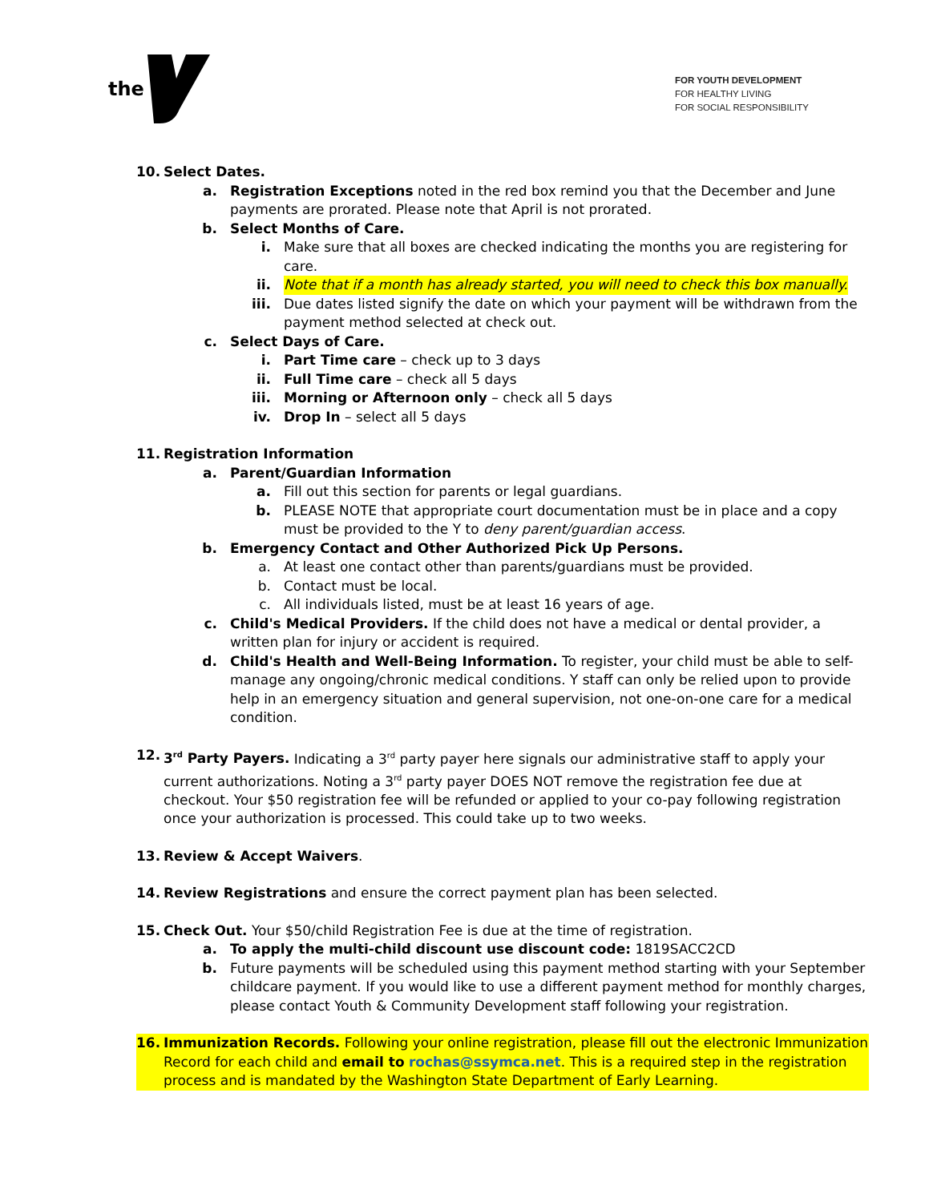the
FOR YOUTH DEVELOPMENT
FOR HEALTHY LIVING
FOR SOCIAL RESPONSIBILITY
10. Select Dates.
a. Registration Exceptions noted in the red box remind you that the December and June payments are prorated. Please note that April is not prorated.
b. Select Months of Care.
i. Make sure that all boxes are checked indicating the months you are registering for care.
ii. Note that if a month has already started, you will need to check this box manually.
iii. Due dates listed signify the date on which your payment will be withdrawn from the payment method selected at check out.
c. Select Days of Care.
i. Part Time care – check up to 3 days
ii. Full Time care – check all 5 days
iii. Morning or Afternoon only – check all 5 days
iv. Drop In – select all 5 days
11. Registration Information
a. Parent/Guardian Information
a. Fill out this section for parents or legal guardians.
b. PLEASE NOTE that appropriate court documentation must be in place and a copy must be provided to the Y to deny parent/guardian access.
b. Emergency Contact and Other Authorized Pick Up Persons.
a. At least one contact other than parents/guardians must be provided.
b. Contact must be local.
c. All individuals listed, must be at least 16 years of age.
c. Child's Medical Providers. If the child does not have a medical or dental provider, a written plan for injury or accident is required.
d. Child's Health and Well-Being Information. To register, your child must be able to self-manage any ongoing/chronic medical conditions. Y staff can only be relied upon to provide help in an emergency situation and general supervision, not one-on-one care for a medical condition.
12. 3<sup>rd</sup> Party Payers. Indicating a 3<sup>rd</sup> party payer here signals our administrative staff to apply your current authorizations. Noting a 3<sup>rd</sup> party payer DOES NOT remove the registration fee due at checkout. Your $50 registration fee will be refunded or applied to your co-pay following registration once your authorization is processed. This could take up to two weeks.
13. Review & Accept Waivers.
14. Review Registrations and ensure the correct payment plan has been selected.
15. Check Out. Your $50/child Registration Fee is due at the time of registration.
a. To apply the multi-child discount use discount code: 1819SACC2CD
b. Future payments will be scheduled using this payment method starting with your September childcare payment. If you would like to use a different payment method for monthly charges, please contact Youth & Community Development staff following your registration.
16. Immunization Records. Following your online registration, please fill out the electronic Immunization Record for each child and email to rochas@ssymca.net. This is a required step in the registration process and is mandated by the Washington State Department of Early Learning.